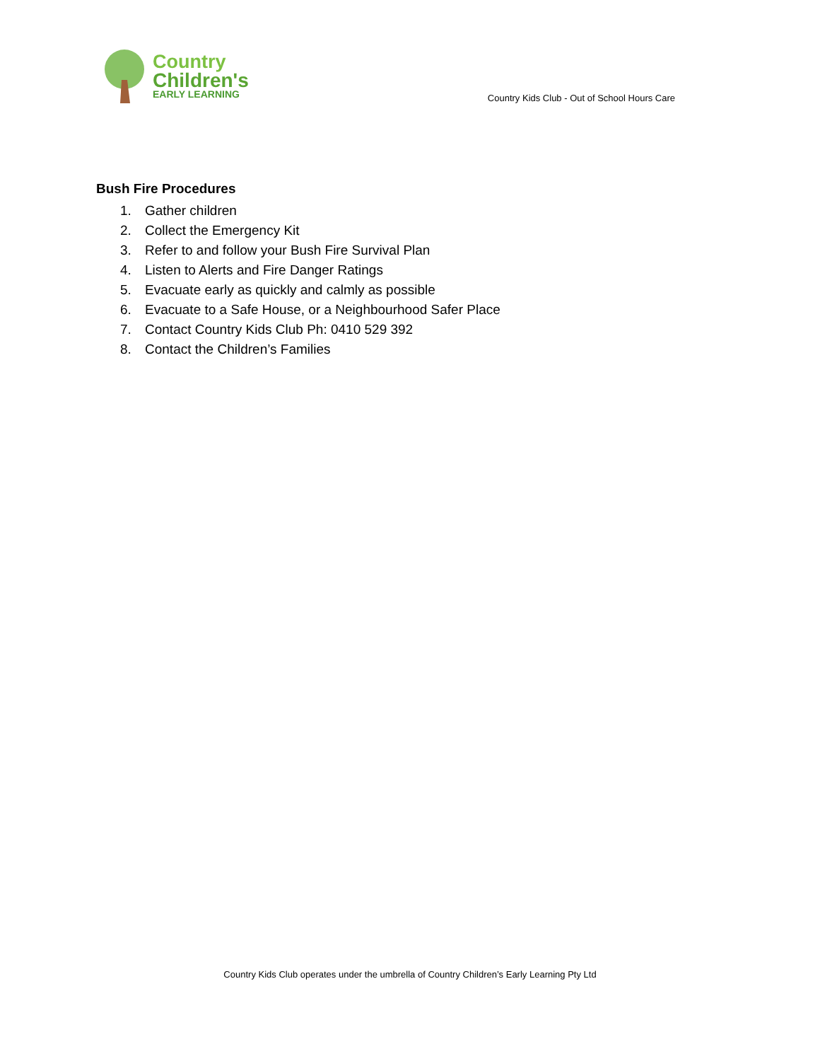Country
Children's
EARLY LEARNING
Country Kids Club - Out of School Hours Care
Bush Fire Procedures
1. Gather children
2. Collect the Emergency Kit
3. Refer to and follow your Bush Fire Survival Plan
4. Listen to Alerts and Fire Danger Ratings
5. Evacuate early as quickly and calmly as possible
6. Evacuate to a Safe House, or a Neighbourhood Safer Place
7. Contact Country Kids Club Ph: 0410 529 392
8. Contact the Children’s Families
Country Kids Club operates under the umbrella of Country Children’s Early Learning Pty Ltd